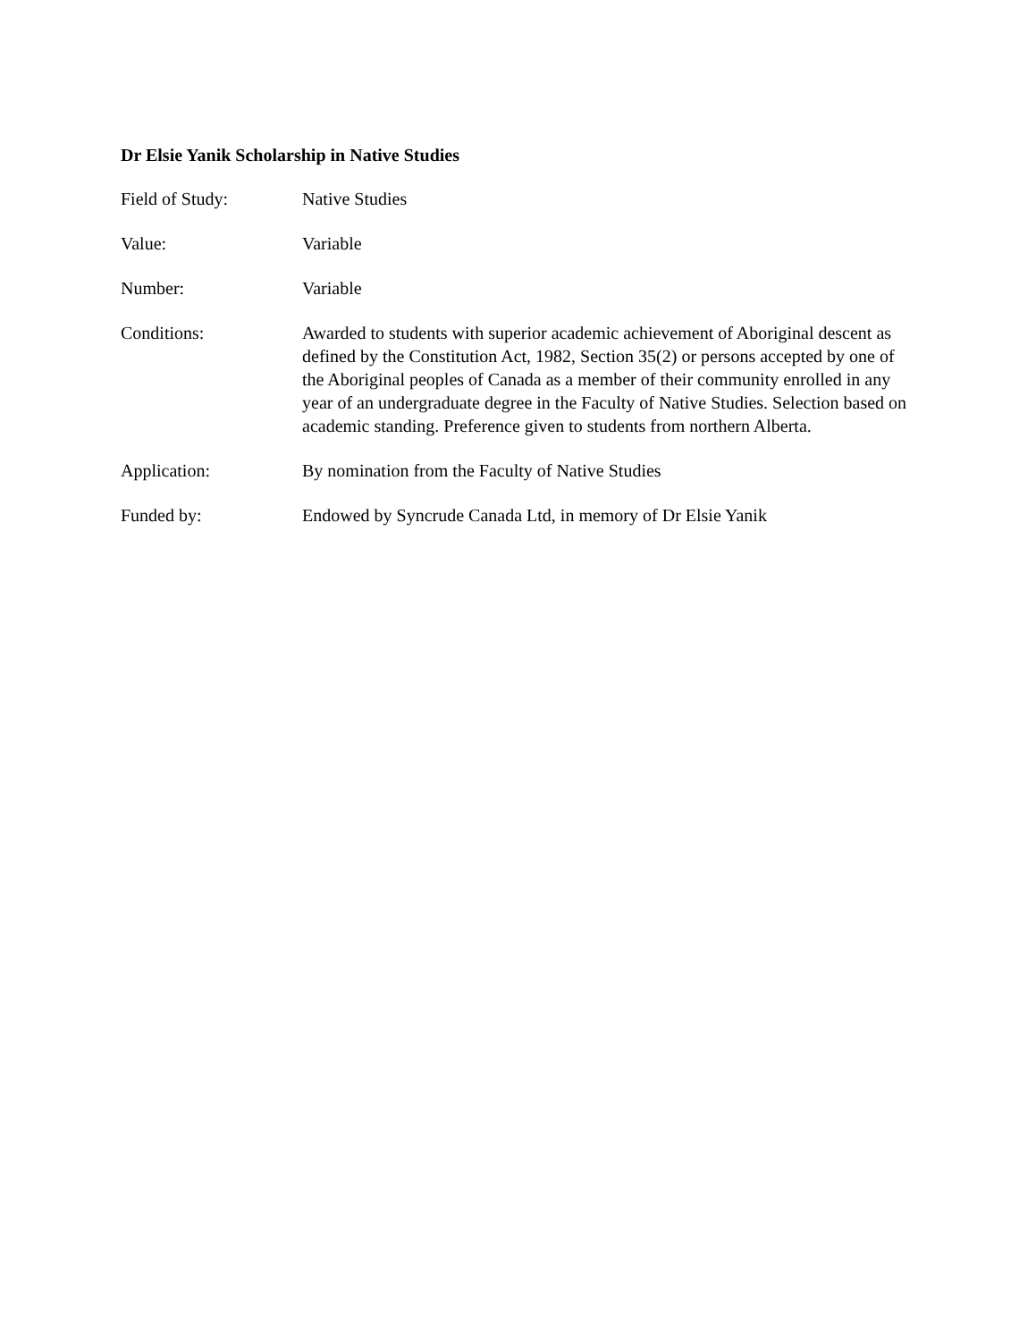Dr Elsie Yanik Scholarship in Native Studies
Field of Study: Native Studies
Value: Variable
Number: Variable
Conditions: Awarded to students with superior academic achievement of Aboriginal descent as defined by the Constitution Act, 1982, Section 35(2) or persons accepted by one of the Aboriginal peoples of Canada as a member of their community enrolled in any year of an undergraduate degree in the Faculty of Native Studies. Selection based on academic standing. Preference given to students from northern Alberta.
Application: By nomination from the Faculty of Native Studies
Funded by: Endowed by Syncrude Canada Ltd, in memory of Dr Elsie Yanik